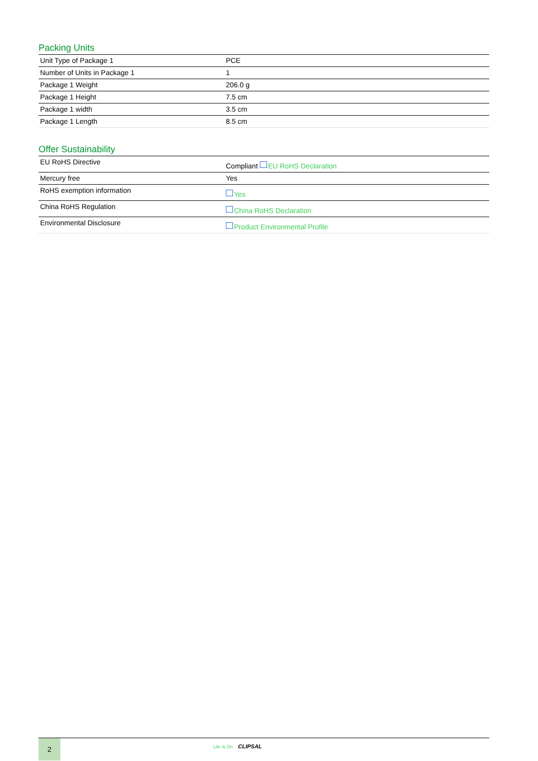Packing Units
| Unit Type of Package 1 | PCE |
| Number of Units in Package 1 | 1 |
| Package 1 Weight | 206.0 g |
| Package 1 Height | 7.5 cm |
| Package 1 width | 3.5 cm |
| Package 1 Length | 8.5 cm |
Offer Sustainability
| EU RoHS Directive | Compliant EU RoHS Declaration |
| Mercury free | Yes |
| RoHS exemption information | Yes |
| China RoHS Regulation | China RoHS Declaration |
| Environmental Disclosure | Product Environmental Profile |
2 Life Is On CLIPSAL